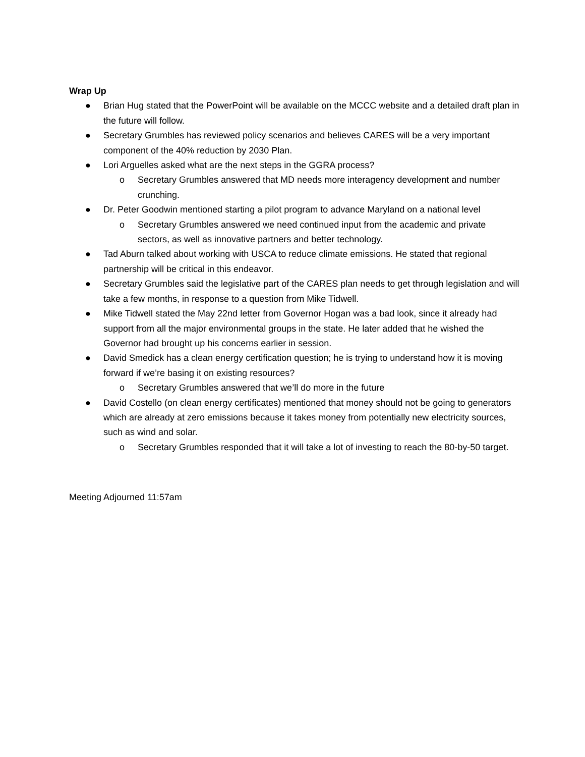Wrap Up
● Brian Hug stated that the PowerPoint will be available on the MCCC website and a detailed draft plan in the future will follow.
● Secretary Grumbles has reviewed policy scenarios and believes CARES will be a very important component of the 40% reduction by 2030 Plan.
● Lori Arguelles asked what are the next steps in the GGRA process?
o Secretary Grumbles answered that MD needs more interagency development and number crunching.
● Dr. Peter Goodwin mentioned starting a pilot program to advance Maryland on a national level
o Secretary Grumbles answered we need continued input from the academic and private sectors, as well as innovative partners and better technology.
● Tad Aburn talked about working with USCA to reduce climate emissions. He stated that regional partnership will be critical in this endeavor.
● Secretary Grumbles said the legislative part of the CARES plan needs to get through legislation and will take a few months, in response to a question from Mike Tidwell.
● Mike Tidwell stated the May 22nd letter from Governor Hogan was a bad look, since it already had support from all the major environmental groups in the state. He later added that he wished the Governor had brought up his concerns earlier in session.
● David Smedick has a clean energy certification question; he is trying to understand how it is moving forward if we’re basing it on existing resources?
o Secretary Grumbles answered that we’ll do more in the future
● David Costello (on clean energy certificates) mentioned that money should not be going to generators which are already at zero emissions because it takes money from potentially new electricity sources, such as wind and solar.
o Secretary Grumbles responded that it will take a lot of investing to reach the 80-by-50 target.
Meeting Adjourned 11:57am